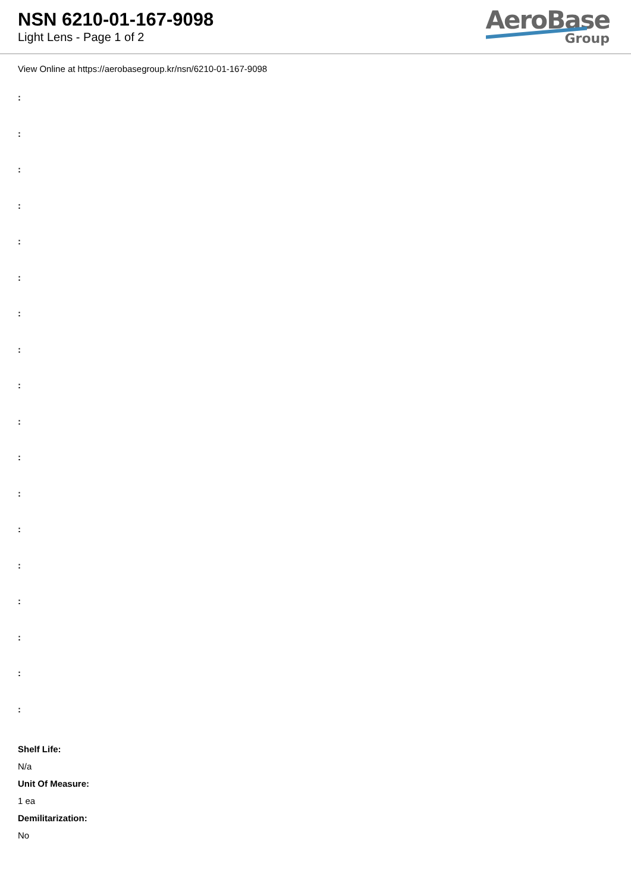NSN 6210-01-167-9098
Light Lens - Page 1 of 2
AeroBase
Group
View Online at https://aerobasegroup.kr/nsn/6210-01-167-9098
:
:
:
:
:
:
:
:
:
:
:
:
:
:
:
:
:
:
Shelf Life:
N/a
Unit Of Measure:
1 ea
Demilitarization:
No